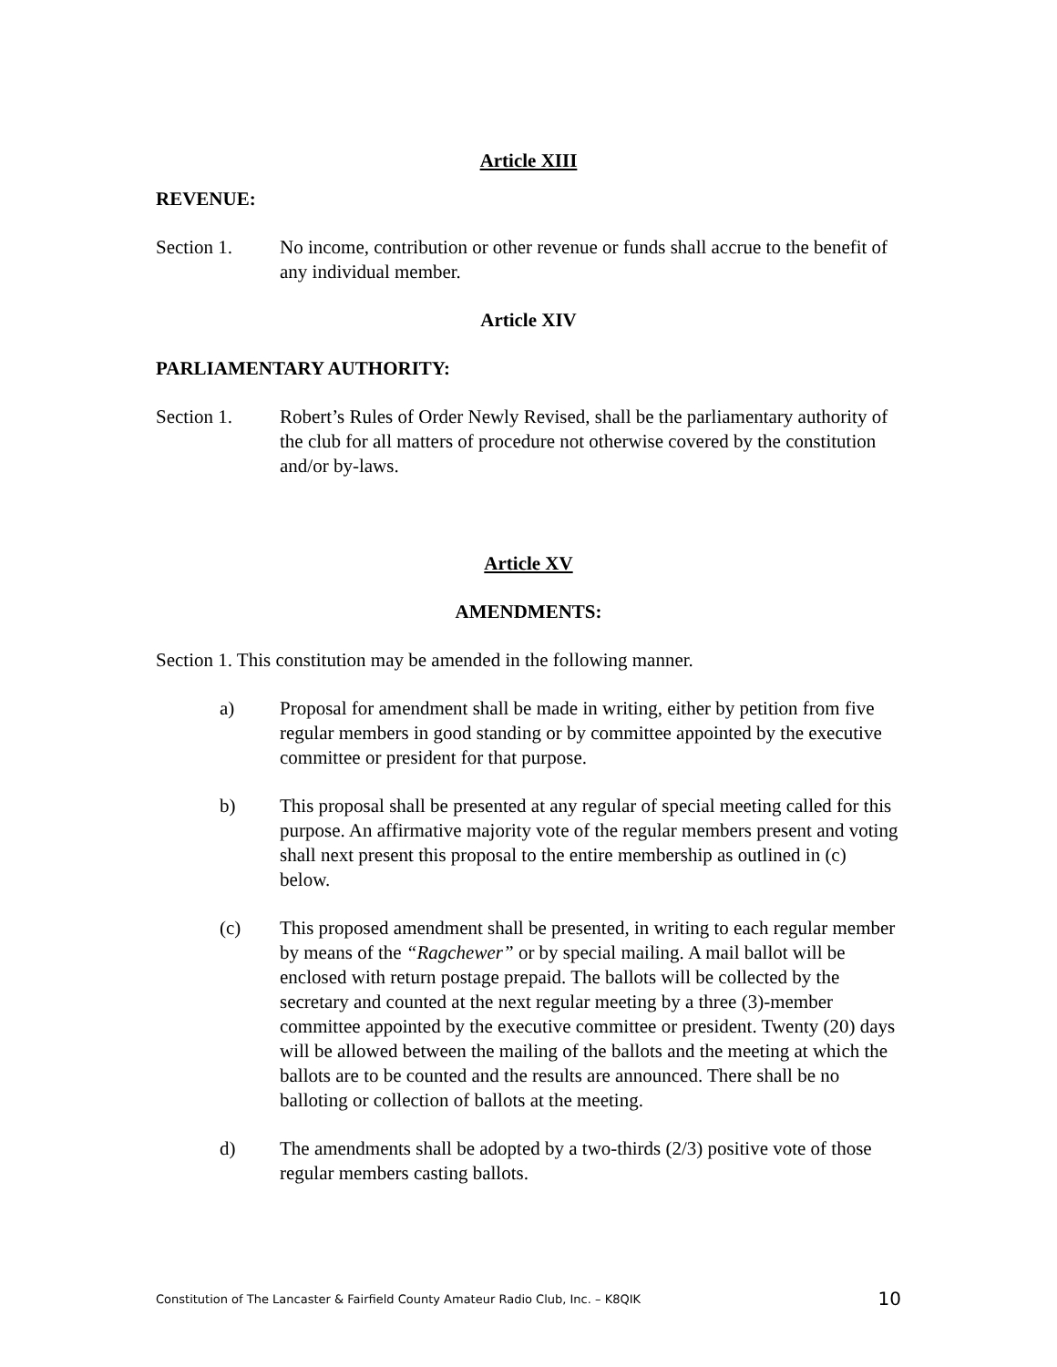Article XIII
REVENUE:
Section 1. No income, contribution or other revenue or funds shall accrue to the benefit of any individual member.
Article XIV
PARLIAMENTARY AUTHORITY:
Section 1. Robert’s Rules of Order Newly Revised, shall be the parliamentary authority of the club for all matters of procedure not otherwise covered by the constitution and/or by-laws.
Article XV
AMENDMENTS:
Section 1. This constitution may be amended in the following manner.
a) Proposal for amendment shall be made in writing, either by petition from five regular members in good standing or by committee appointed by the executive committee or president for that purpose.
b) This proposal shall be presented at any regular of special meeting called for this purpose. An affirmative majority vote of the regular members present and voting shall next present this proposal to the entire membership as outlined in (c) below.
(c) This proposed amendment shall be presented, in writing to each regular member by means of the “Ragchewer” or by special mailing. A mail ballot will be enclosed with return postage prepaid. The ballots will be collected by the secretary and counted at the next regular meeting by a three (3)-member committee appointed by the executive committee or president. Twenty (20) days will be allowed between the mailing of the ballots and the meeting at which the ballots are to be counted and the results are announced. There shall be no balloting or collection of ballots at the meeting.
d) The amendments shall be adopted by a two-thirds (2/3) positive vote of those regular members casting ballots.
Constitution of The Lancaster & Fairfield County Amateur Radio Club, Inc. – K8QIK 10